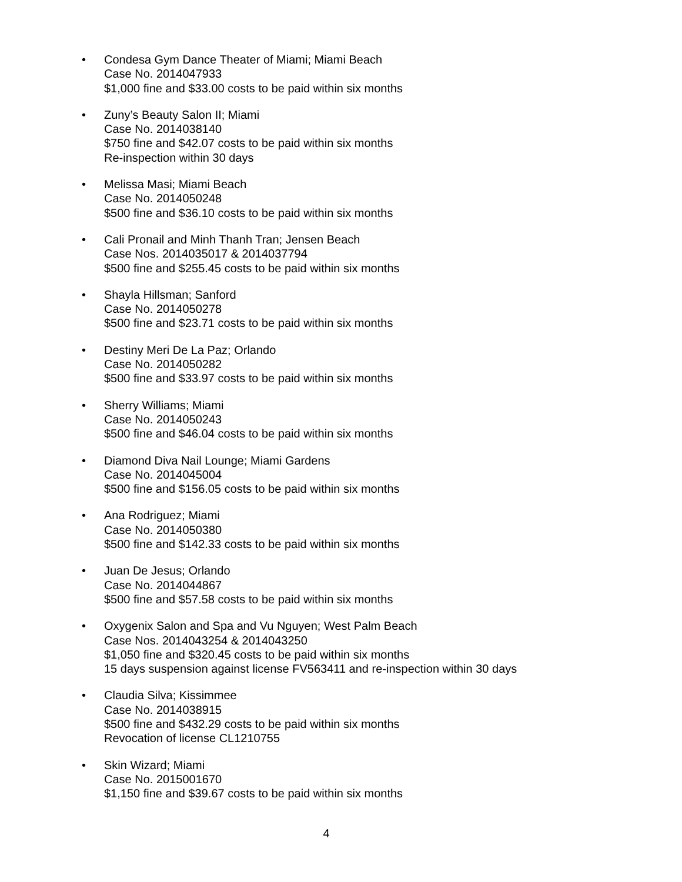• Condesa Gym Dance Theater of Miami; Miami Beach
Case No. 2014047933
$1,000 fine and $33.00 costs to be paid within six months
• Zuny’s Beauty Salon II; Miami
Case No. 2014038140
$750 fine and $42.07 costs to be paid within six months
Re-inspection within 30 days
• Melissa Masi; Miami Beach
Case No. 2014050248
$500 fine and $36.10 costs to be paid within six months
• Cali Pronail and Minh Thanh Tran; Jensen Beach
Case Nos. 2014035017 & 2014037794
$500 fine and $255.45 costs to be paid within six months
• Shayla Hillsman; Sanford
Case No. 2014050278
$500 fine and $23.71 costs to be paid within six months
• Destiny Meri De La Paz; Orlando
Case No. 2014050282
$500 fine and $33.97 costs to be paid within six months
• Sherry Williams; Miami
Case No. 2014050243
$500 fine and $46.04 costs to be paid within six months
• Diamond Diva Nail Lounge; Miami Gardens
Case No. 2014045004
$500 fine and $156.05 costs to be paid within six months
• Ana Rodriguez; Miami
Case No. 2014050380
$500 fine and $142.33 costs to be paid within six months
• Juan De Jesus; Orlando
Case No. 2014044867
$500 fine and $57.58 costs to be paid within six months
• Oxygenix Salon and Spa and Vu Nguyen; West Palm Beach
Case Nos. 2014043254 & 2014043250
$1,050 fine and $320.45 costs to be paid within six months
15 days suspension against license FV563411 and re-inspection within 30 days
• Claudia Silva; Kissimmee
Case No. 2014038915
$500 fine and $432.29 costs to be paid within six months
Revocation of license CL1210755
• Skin Wizard; Miami
Case No. 2015001670
$1,150 fine and $39.67 costs to be paid within six months
4